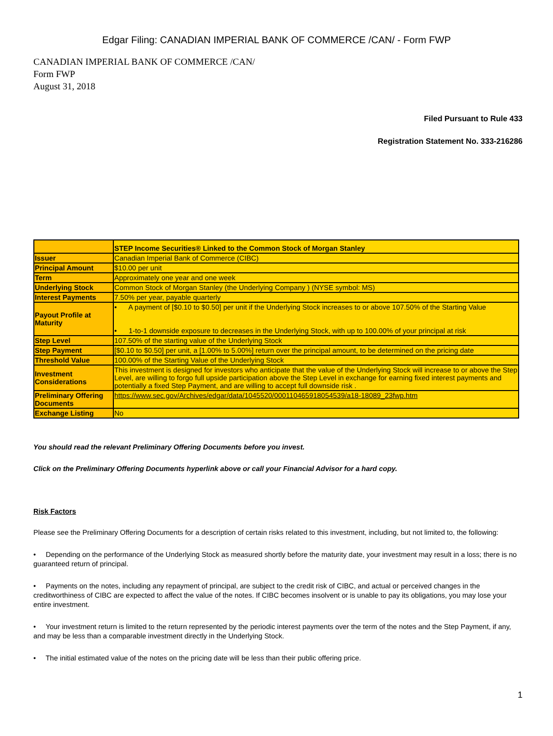Edgar Filing: CANADIAN IMPERIAL BANK OF COMMERCE /CAN/ - Form FWP
CANADIAN IMPERIAL BANK OF COMMERCE /CAN/
Form FWP
August 31, 2018
Filed Pursuant to Rule 433
Registration Statement No. 333-216286
| | STEP Income Securities® Linked to the Common Stock of Morgan Stanley |
| Issuer | Canadian Imperial Bank of Commerce (CIBC) |
| Principal Amount | $10.00 per unit |
| Term | Approximately one year and one week |
| Underlying Stock | Common Stock of Morgan Stanley (the Underlying Company ) (NYSE symbol: MS) |
| Interest Payments | 7.50% per year, payable quarterly |
| Payout Profile at Maturity | • A payment of [$0.10 to $0.50] per unit if the Underlying Stock increases to or above 107.50% of the Starting Value • 1-to-1 downside exposure to decreases in the Underlying Stock, with up to 100.00% of your principal at risk |
| Step Level | 107.50% of the starting value of the Underlying Stock |
| Step Payment | [$0.10 to $0.50] per unit, a [1.00% to 5.00%] return over the principal amount, to be determined on the pricing date |
| Threshold Value | 100.00% of the Starting Value of the Underlying Stock |
| Investment Considerations | This investment is designed for investors who anticipate that the value of the Underlying Stock will increase to or above the Step Level, are willing to forgo full upside participation above the Step Level in exchange for earning fixed interest payments and potentially a fixed Step Payment, and are willing to accept full downside risk . |
| Preliminary Offering Documents | https://www.sec.gov/Archives/edgar/data/1045520/000110465918054539/a18-18089_23fwp.htm |
| Exchange Listing | No |
You should read the relevant Preliminary Offering Documents before you invest.
Click on the Preliminary Offering Documents hyperlink above or call your Financial Advisor for a hard copy.
Risk Factors
Please see the Preliminary Offering Documents for a description of certain risks related to this investment, including, but not limited to, the following:
• Depending on the performance of the Underlying Stock as measured shortly before the maturity date, your investment may result in a loss; there is no guaranteed return of principal.
• Payments on the notes, including any repayment of principal, are subject to the credit risk of CIBC, and actual or perceived changes in the creditworthiness of CIBC are expected to affect the value of the notes. If CIBC becomes insolvent or is unable to pay its obligations, you may lose your entire investment.
• Your investment return is limited to the return represented by the periodic interest payments over the term of the notes and the Step Payment, if any, and may be less than a comparable investment directly in the Underlying Stock.
• The initial estimated value of the notes on the pricing date will be less than their public offering price.
1